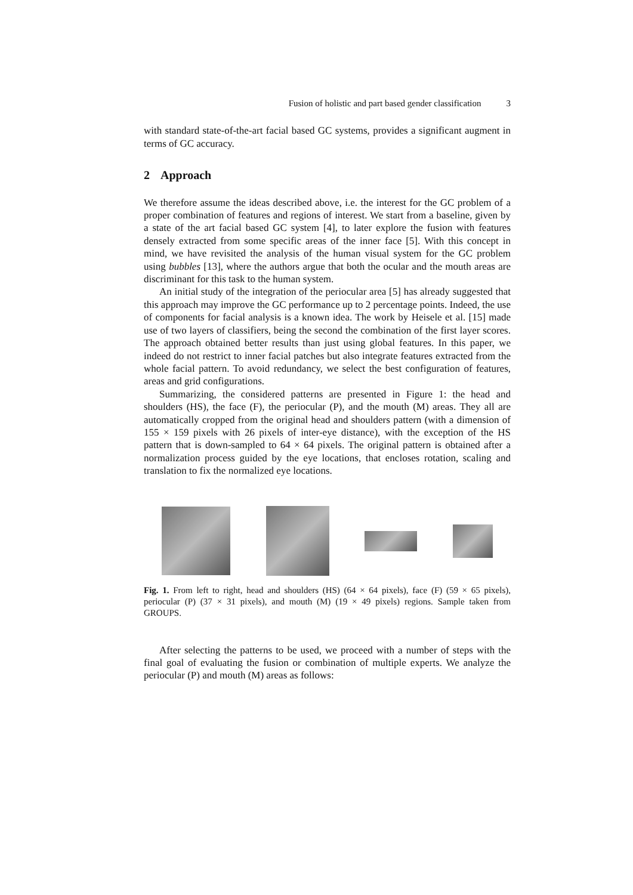Fusion of holistic and part based gender classification 3
with standard state-of-the-art facial based GC systems, provides a significant augment in terms of GC accuracy.
2 Approach
We therefore assume the ideas described above, i.e. the interest for the GC problem of a proper combination of features and regions of interest. We start from a baseline, given by a state of the art facial based GC system [4], to later explore the fusion with features densely extracted from some specific areas of the inner face [5]. With this concept in mind, we have revisited the analysis of the human visual system for the GC problem using bubbles [13], where the authors argue that both the ocular and the mouth areas are discriminant for this task to the human system.
An initial study of the integration of the periocular area [5] has already suggested that this approach may improve the GC performance up to 2 percentage points. Indeed, the use of components for facial analysis is a known idea. The work by Heisele et al. [15] made use of two layers of classifiers, being the second the combination of the first layer scores. The approach obtained better results than just using global features. In this paper, we indeed do not restrict to inner facial patches but also integrate features extracted from the whole facial pattern. To avoid redundancy, we select the best configuration of features, areas and grid configurations.
Summarizing, the considered patterns are presented in Figure 1: the head and shoulders (HS), the face (F), the periocular (P), and the mouth (M) areas. They all are automatically cropped from the original head and shoulders pattern (with a dimension of 155 × 159 pixels with 26 pixels of inter-eye distance), with the exception of the HS pattern that is down-sampled to 64 × 64 pixels. The original pattern is obtained after a normalization process guided by the eye locations, that encloses rotation, scaling and translation to fix the normalized eye locations.
Fig. 1. From left to right, head and shoulders (HS) (64 × 64 pixels), face (F) (59 × 65 pixels), periocular (P) (37 × 31 pixels), and mouth (M) (19 × 49 pixels) regions. Sample taken from GROUPS.
After selecting the patterns to be used, we proceed with a number of steps with the final goal of evaluating the fusion or combination of multiple experts. We analyze the periocular (P) and mouth (M) areas as follows: